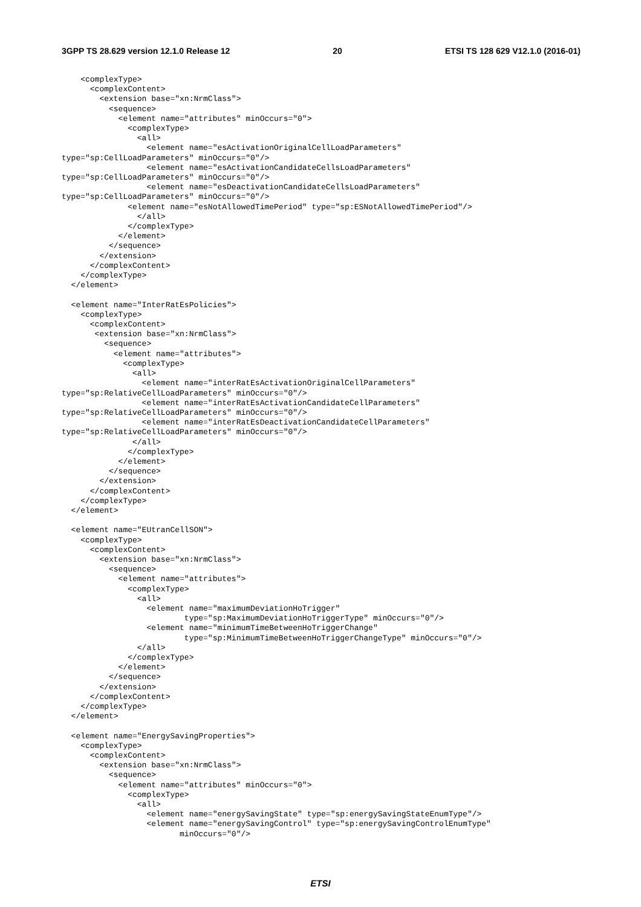3GPP TS 28.629 version 12.1.0 Release 12 20 ETSI TS 128 629 V12.1.0 (2016-01)
    <complexType>
      <complexContent>
        <extension base="xn:NrmClass">
          <sequence>
            <element name="attributes" minOccurs="0">
              <complexType>
                <all>
                  <element name="esActivationOriginalCellLoadParameters"
type="sp:CellLoadParameters" minOccurs="0"/>
                  <element name="esActivationCandidateCellsLoadParameters"
type="sp:CellLoadParameters" minOccurs="0"/>
                  <element name="esDeactivationCandidateCellsLoadParameters"
type="sp:CellLoadParameters" minOccurs="0"/>
              <element name="esNotAllowedTimePeriod" type="sp:ESNotAllowedTimePeriod"/>
                </all>
              </complexType>
            </element>
          </sequence>
        </extension>
      </complexContent>
    </complexType>
  </element>

  <element name="InterRatEsPolicies">
    <complexType>
      <complexContent>
       <extension base="xn:NrmClass">
         <sequence>
           <element name="attributes">
             <complexType>
               <all>
                 <element name="interRatEsActivationOriginalCellParameters"
type="sp:RelativeCellLoadParameters" minOccurs="0"/>
                 <element name="interRatEsActivationCandidateCellParameters"
type="sp:RelativeCellLoadParameters" minOccurs="0"/>
                 <element name="interRatEsDeactivationCandidateCellParameters"
type="sp:RelativeCellLoadParameters" minOccurs="0"/>
               </all>
              </complexType>
            </element>
          </sequence>
        </extension>
      </complexContent>
    </complexType>
  </element>

  <element name="EUtranCellSON">
    <complexType>
      <complexContent>
        <extension base="xn:NrmClass">
          <sequence>
            <element name="attributes">
              <complexType>
                <all>
                  <element name="maximumDeviationHoTrigger"
                          type="sp:MaximumDeviationHoTriggerType" minOccurs="0"/>
                  <element name="minimumTimeBetweenHoTriggerChange"
                          type="sp:MinimumTimeBetweenHoTriggerChangeType" minOccurs="0"/>
                </all>
              </complexType>
            </element>
          </sequence>
        </extension>
      </complexContent>
    </complexType>
  </element>

  <element name="EnergySavingProperties">
    <complexType>
      <complexContent>
        <extension base="xn:NrmClass">
          <sequence>
            <element name="attributes" minOccurs="0">
              <complexType>
                <all>
                  <element name="energySavingState" type="sp:energySavingStateEnumType"/>
                  <element name="energySavingControl" type="sp:energySavingControlEnumType"
                         minOccurs="0"/>
ETSI